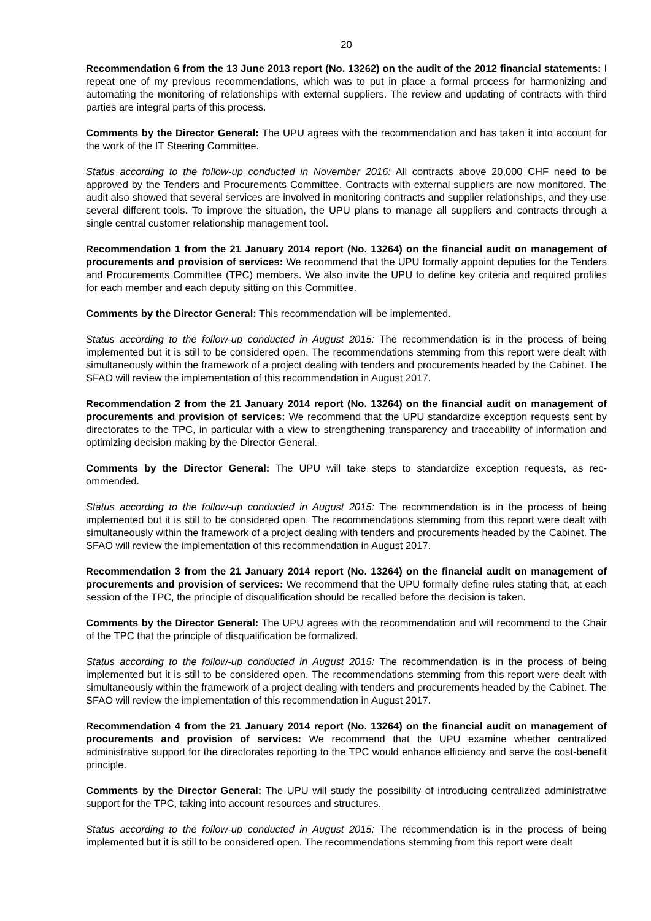20
Recommendation 6 from the 13 June 2013 report (No. 13262) on the audit of the 2012 financial state­ments: I repeat one of my previous recommendations, which was to put in place a formal process for har­monizing and automating the monitoring of relationships with external suppliers. The review and updating of contracts with third parties are integral parts of this process.
Comments by the Director General: The UPU agrees with the recommendation and has taken it into account for the work of the IT Steering Committee.
Status according to the follow-up conducted in November 2016: All contracts above 20,000 CHF need to be approved by the Tenders and Procurements Committee. Contracts with external suppliers are now monitored. The audit also showed that several services are involved in monitoring contracts and supplier relationships, and they use several different tools. To improve the situation, the UPU plans to manage all suppliers and contracts through a single central customer relationship management tool.
Recommendation 1 from the 21 January 2014 report (No. 13264) on the financial audit on management of procurements and provision of services: We recommend that the UPU formally appoint deputies for the Tenders and Procurements Committee (TPC) members. We also invite the UPU to define key criteria and required profiles for each member and each deputy sitting on this Committee.
Comments by the Director General: This recommendation will be implemented.
Status according to the follow-up conducted in August 2015: The recommendation is in the process of being implemented but it is still to be considered open. The recommendations stemming from this report were dealt with simultaneously within the framework of a project dealing with tenders and procurements headed by the Cabinet. The SFAO will review the implementation of this recommendation in August 2017.
Recommendation 2 from the 21 January 2014 report (No. 13264) on the financial audit on management of procurements and provision of services: We recommend that the UPU standardize exception requests sent by directorates to the TPC, in particular with a view to strengthening transparency and traceability of information and optimizing decision making by the Director General.
Comments by the Director General: The UPU will take steps to standardize exception requests, as rec­ommended.
Status according to the follow-up conducted in August 2015: The recommendation is in the process of being implemented but it is still to be considered open. The recommendations stemming from this report were dealt with simultaneously within the framework of a project dealing with tenders and procurements headed by the Cabinet. The SFAO will review the implementation of this recommendation in August 2017.
Recommendation 3 from the 21 January 2014 report (No. 13264) on the financial audit on management of procurements and provision of services: We recommend that the UPU formally define rules stating that, at each session of the TPC, the principle of disqualification should be recalled before the decision is taken.
Comments by the Director General: The UPU agrees with the recommendation and will recommend to the Chair of the TPC that the principle of disqualification be formalized.
Status according to the follow-up conducted in August 2015: The recommendation is in the process of being implemented but it is still to be considered open. The recommendations stemming from this report were dealt with simultaneously within the framework of a project dealing with tenders and procurements headed by the Cabinet. The SFAO will review the implementation of this recommendation in August 2017.
Recommendation 4 from the 21 January 2014 report (No. 13264) on the financial audit on management of procurements and provision of services: We recommend that the UPU examine whether centralized administrative support for the directorates reporting to the TPC would enhance efficiency and serve the cost-benefit principle.
Comments by the Director General: The UPU will study the possibility of introducing centralized adminis­trative support for the TPC, taking into account resources and structures.
Status according to the follow-up conducted in August 2015: The recommendation is in the process of being implemented but it is still to be considered open. The recommendations stemming from this report were dealt